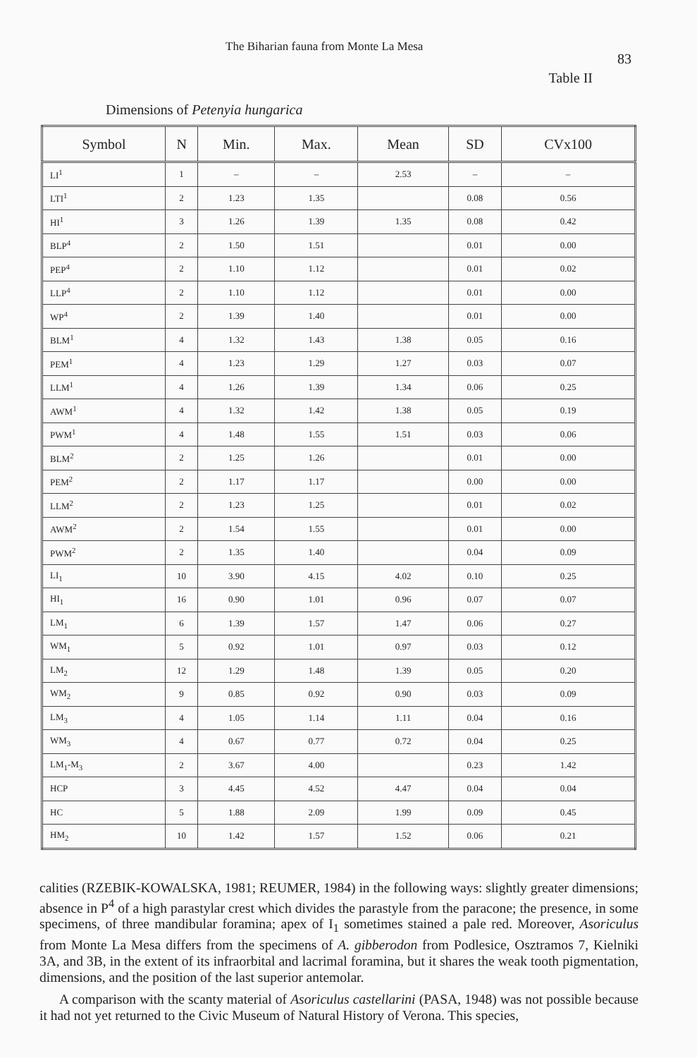The Biharian fauna from Monte La Mesa
83
Table II
Dimensions of Petenyia hungarica
| Symbol | N | Min. | Max. | Mean | SD | CVx100 |
| --- | --- | --- | --- | --- | --- | --- |
| LI<sup>1</sup> | 1 | – | – | 2.53 | – | – |
| LTI<sup>1</sup> | 2 | 1.23 | 1.35 | | 0.08 | 0.56 |
| HI<sup>1</sup> | 3 | 1.26 | 1.39 | 1.35 | 0.08 | 0.42 |
| BLP<sup>4</sup> | 2 | 1.50 | 1.51 | | 0.01 | 0.00 |
| PEP<sup>4</sup> | 2 | 1.10 | 1.12 | | 0.01 | 0.02 |
| LLP<sup>4</sup> | 2 | 1.10 | 1.12 | | 0.01 | 0.00 |
| WP<sup>4</sup> | 2 | 1.39 | 1.40 | | 0.01 | 0.00 |
| BLM<sup>1</sup> | 4 | 1.32 | 1.43 | 1.38 | 0.05 | 0.16 |
| PEM<sup>1</sup> | 4 | 1.23 | 1.29 | 1.27 | 0.03 | 0.07 |
| LLM<sup>1</sup> | 4 | 1.26 | 1.39 | 1.34 | 0.06 | 0.25 |
| AWM<sup>1</sup> | 4 | 1.32 | 1.42 | 1.38 | 0.05 | 0.19 |
| PWM<sup>1</sup> | 4 | 1.48 | 1.55 | 1.51 | 0.03 | 0.06 |
| BLM<sup>2</sup> | 2 | 1.25 | 1.26 | | 0.01 | 0.00 |
| PEM<sup>2</sup> | 2 | 1.17 | 1.17 | | 0.00 | 0.00 |
| LLM<sup>2</sup> | 2 | 1.23 | 1.25 | | 0.01 | 0.02 |
| AWM<sup>2</sup> | 2 | 1.54 | 1.55 | | 0.01 | 0.00 |
| PWM<sup>2</sup> | 2 | 1.35 | 1.40 | | 0.04 | 0.09 |
| LI<sub>1</sub> | 10 | 3.90 | 4.15 | 4.02 | 0.10 | 0.25 |
| HI<sub>1</sub> | 16 | 0.90 | 1.01 | 0.96 | 0.07 | 0.07 |
| LM<sub>1</sub> | 6 | 1.39 | 1.57 | 1.47 | 0.06 | 0.27 |
| WM<sub>1</sub> | 5 | 0.92 | 1.01 | 0.97 | 0.03 | 0.12 |
| LM<sub>2</sub> | 12 | 1.29 | 1.48 | 1.39 | 0.05 | 0.20 |
| WM<sub>2</sub> | 9 | 0.85 | 0.92 | 0.90 | 0.03 | 0.09 |
| LM<sub>3</sub> | 4 | 1.05 | 1.14 | 1.11 | 0.04 | 0.16 |
| WM<sub>3</sub> | 4 | 0.67 | 0.77 | 0.72 | 0.04 | 0.25 |
| LM<sub>1</sub>-M<sub>3</sub> | 2 | 3.67 | 4.00 | | 0.23 | 1.42 |
| HCP | 3 | 4.45 | 4.52 | 4.47 | 0.04 | 0.04 |
| HC | 5 | 1.88 | 2.09 | 1.99 | 0.09 | 0.45 |
| HM<sub>2</sub> | 10 | 1.42 | 1.57 | 1.52 | 0.06 | 0.21 |
calities (RZEBIK-KOWALSKA, 1981; REUMER, 1984) in the following ways: slightly greater dimensions; absence in P<sup>4</sup> of a high parastylar crest which divides the parastyle from the paracone; the presence, in some specimens, of three mandibular foramina; apex of I<sub>1</sub> sometimes stained a pale red. Moreover, Asoriculus from Monte La Mesa differs from the specimens of A. gibberodon from Podlesice, Osztramos 7, Kielniki 3A, and 3B, in the extent of its infraorbital and lacrimal foramina, but it shares the weak tooth pigmentation, dimensions, and the position of the last superior antemolar.
A comparison with the scanty material of Asoriculus castellarini (PASA, 1948) was not possible because it had not yet returned to the Civic Museum of Natural History of Verona. This species,